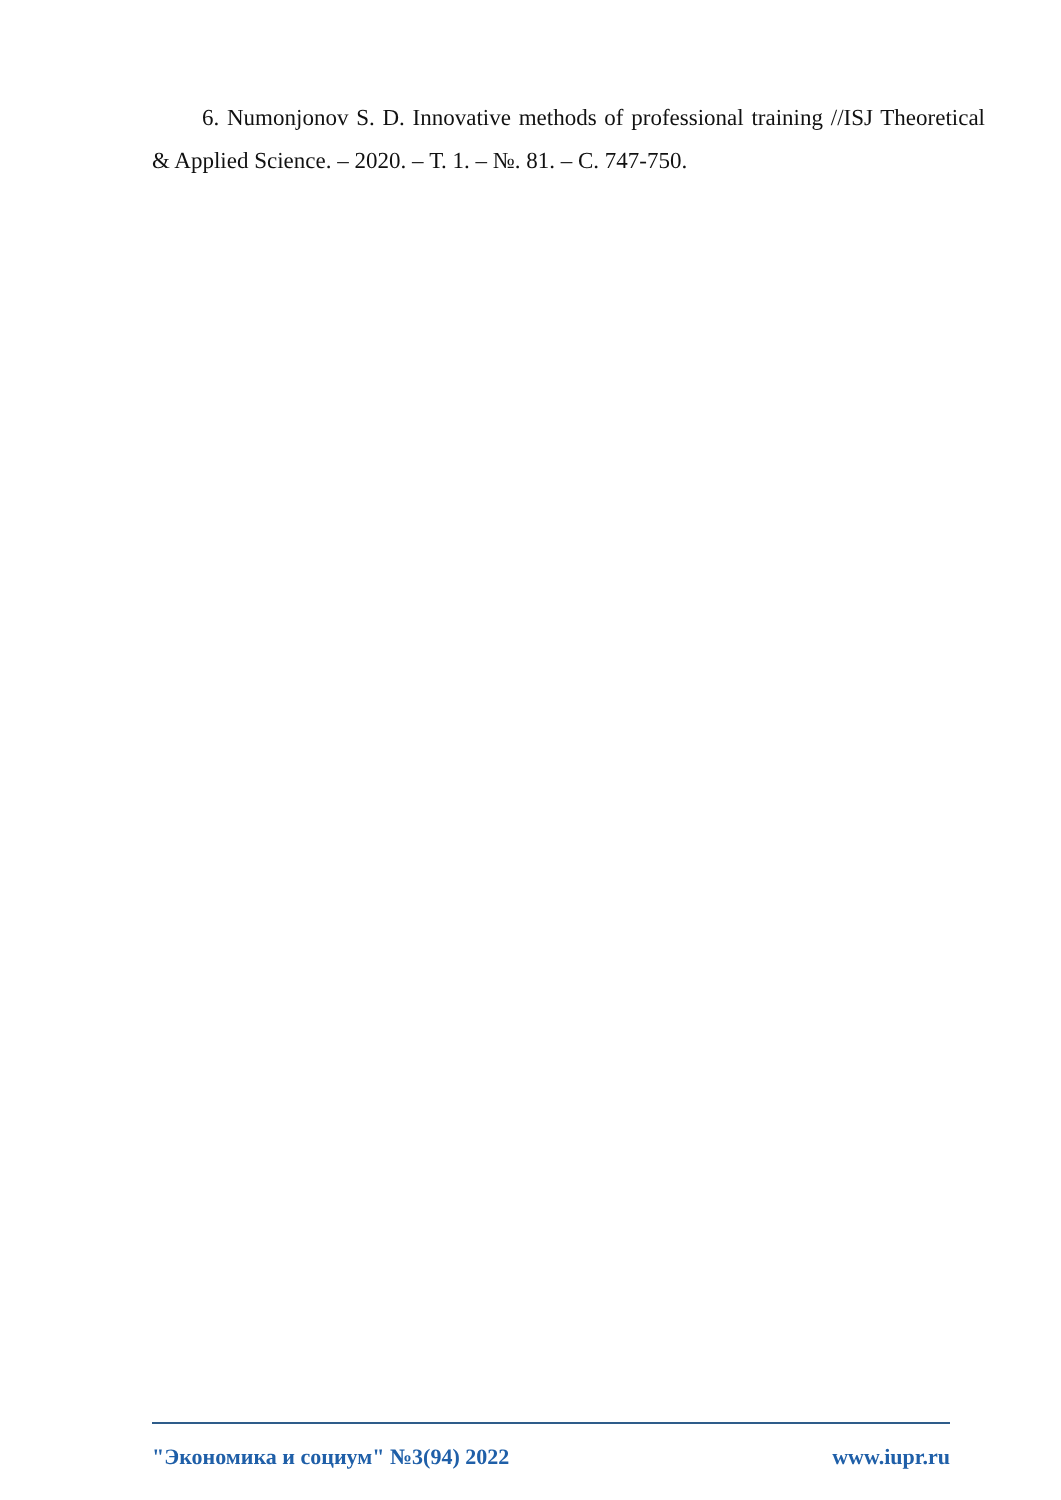6. Numonjonov S. D. Innovative methods of professional training //ISJ Theoretical & Applied Science. – 2020. – Т. 1. – №. 81. – С. 747-750.
"Экономика и социум" №3(94) 2022 www.iupr.ru